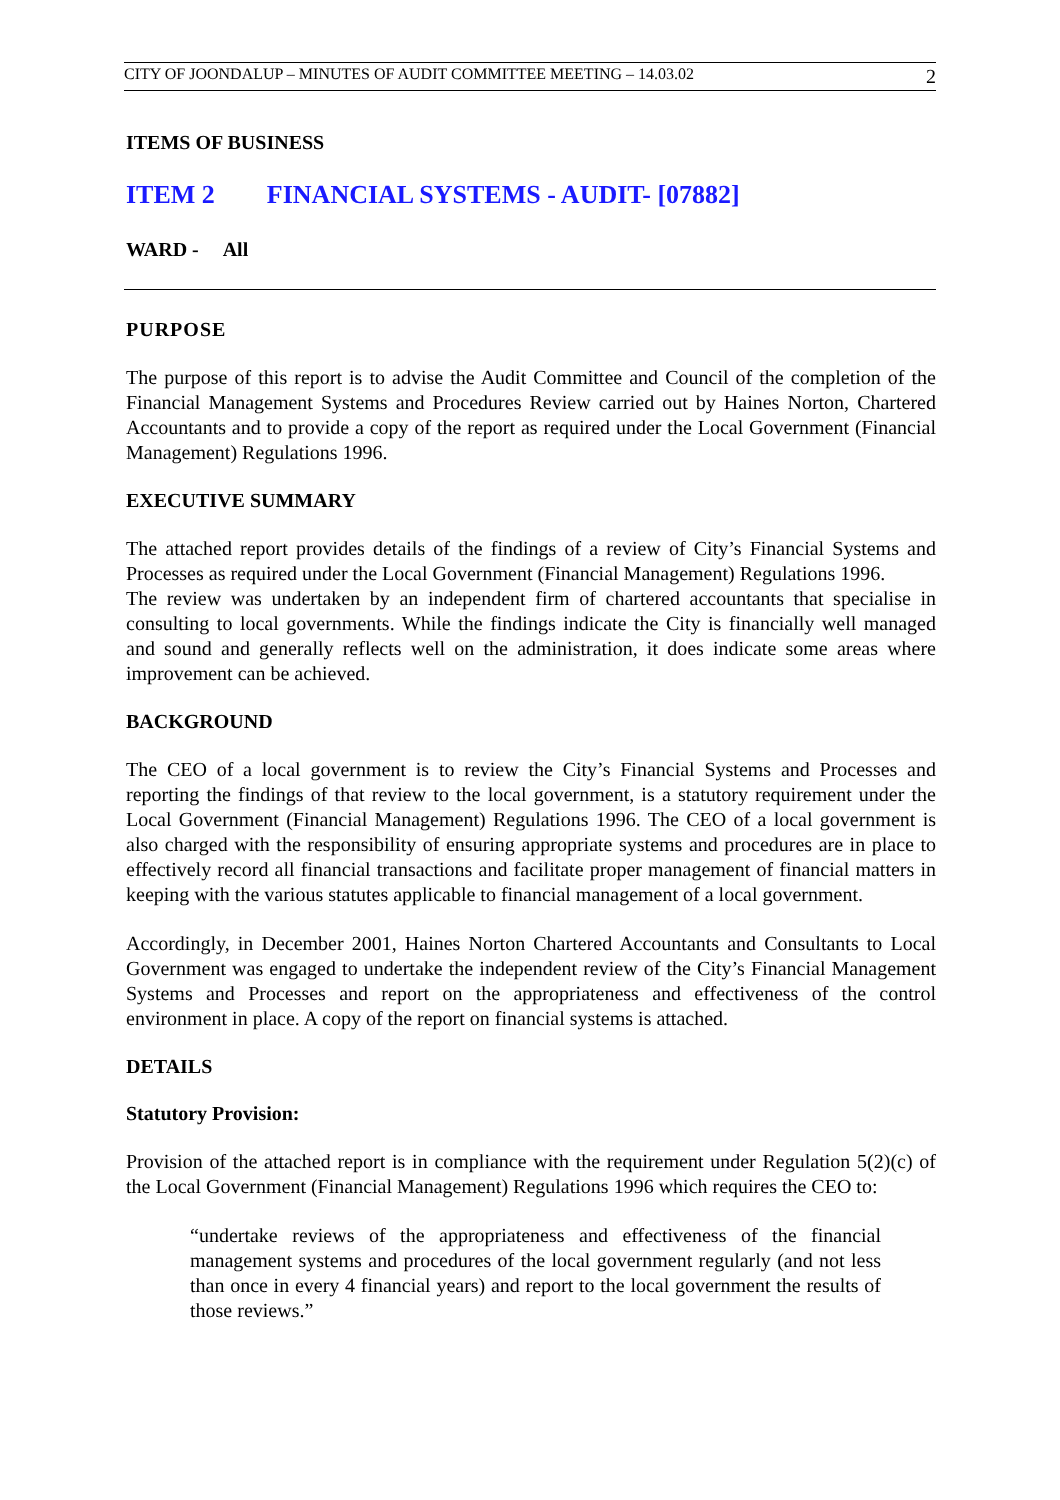CITY OF JOONDALUP – MINUTES OF AUDIT COMMITTEE MEETING – 14.03.02 2
ITEMS OF BUSINESS
ITEM 2 FINANCIAL SYSTEMS - AUDIT- [07882]
WARD - All
PURPOSE
The purpose of this report is to advise the Audit Committee and Council of the completion of the Financial Management Systems and Procedures Review carried out by Haines Norton, Chartered Accountants and to provide a copy of the report as required under the Local Government (Financial Management) Regulations 1996.
EXECUTIVE SUMMARY
The attached report provides details of the findings of a review of City’s Financial Systems and Processes as required under the Local Government (Financial Management) Regulations 1996.
The review was undertaken by an independent firm of chartered accountants that specialise in consulting to local governments. While the findings indicate the City is financially well managed and sound and generally reflects well on the administration, it does indicate some areas where improvement can be achieved.
BACKGROUND
The CEO of a local government is to review the City’s Financial Systems and Processes and reporting the findings of that review to the local government, is a statutory requirement under the Local Government (Financial Management) Regulations 1996. The CEO of a local government is also charged with the responsibility of ensuring appropriate systems and procedures are in place to effectively record all financial transactions and facilitate proper management of financial matters in keeping with the various statutes applicable to financial management of a local government.
Accordingly, in December 2001, Haines Norton Chartered Accountants and Consultants to Local Government was engaged to undertake the independent review of the City’s Financial Management Systems and Processes and report on the appropriateness and effectiveness of the control environment in place. A copy of the report on financial systems is attached.
DETAILS
Statutory Provision:
Provision of the attached report is in compliance with the requirement under Regulation 5(2)(c) of the Local Government (Financial Management) Regulations 1996 which requires the CEO to:
“undertake reviews of the appropriateness and effectiveness of the financial management systems and procedures of the local government regularly (and not less than once in every 4 financial years) and report to the local government the results of those reviews.”